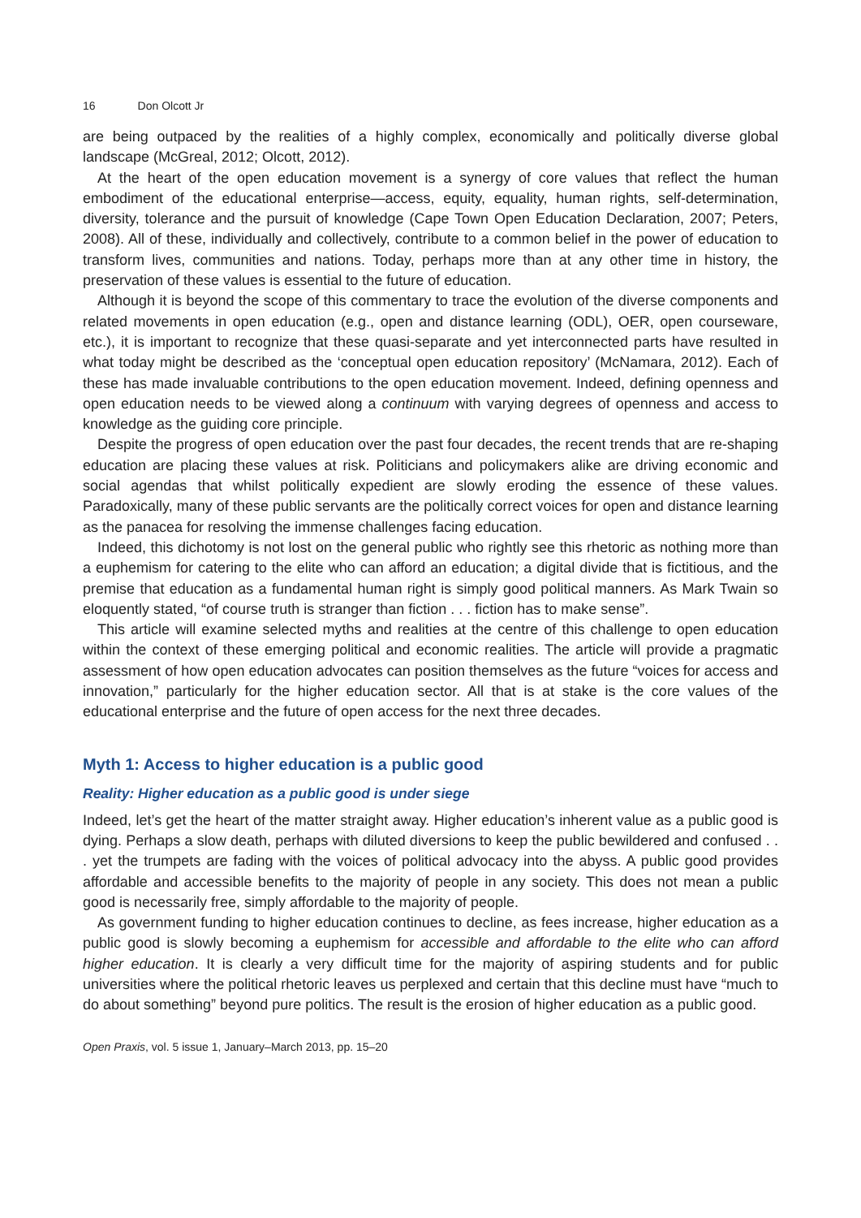16 Don Olcott Jr
are being outpaced by the realities of a highly complex, economically and politically diverse global landscape (McGreal, 2012; Olcott, 2012).
At the heart of the open education movement is a synergy of core values that reflect the human embodiment of the educational enterprise—access, equity, equality, human rights, self-determination, diversity, tolerance and the pursuit of knowledge (Cape Town Open Education Declaration, 2007; Peters, 2008). All of these, individually and collectively, contribute to a common belief in the power of education to transform lives, communities and nations. Today, perhaps more than at any other time in history, the preservation of these values is essential to the future of education.
Although it is beyond the scope of this commentary to trace the evolution of the diverse components and related movements in open education (e.g., open and distance learning (ODL), OER, open courseware, etc.), it is important to recognize that these quasi-separate and yet interconnected parts have resulted in what today might be described as the ‘conceptual open education repository’ (McNamara, 2012). Each of these has made invaluable contributions to the open education movement. Indeed, defining openness and open education needs to be viewed along a continuum with varying degrees of openness and access to knowledge as the guiding core principle.
Despite the progress of open education over the past four decades, the recent trends that are re-shaping education are placing these values at risk. Politicians and policymakers alike are driving economic and social agendas that whilst politically expedient are slowly eroding the essence of these values. Paradoxically, many of these public servants are the politically correct voices for open and distance learning as the panacea for resolving the immense challenges facing education.
Indeed, this dichotomy is not lost on the general public who rightly see this rhetoric as nothing more than a euphemism for catering to the elite who can afford an education; a digital divide that is fictitious, and the premise that education as a fundamental human right is simply good political manners. As Mark Twain so eloquently stated, “of course truth is stranger than fiction . . . fiction has to make sense”.
This article will examine selected myths and realities at the centre of this challenge to open education within the context of these emerging political and economic realities. The article will provide a pragmatic assessment of how open education advocates can position themselves as the future “voices for access and innovation,” particularly for the higher education sector. All that is at stake is the core values of the educational enterprise and the future of open access for the next three decades.
Myth 1: Access to higher education is a public good
Reality: Higher education as a public good is under siege
Indeed, let’s get the heart of the matter straight away. Higher education’s inherent value as a public good is dying. Perhaps a slow death, perhaps with diluted diversions to keep the public bewildered and confused . . . yet the trumpets are fading with the voices of political advocacy into the abyss. A public good provides affordable and accessible benefits to the majority of people in any society. This does not mean a public good is necessarily free, simply affordable to the majority of people.
As government funding to higher education continues to decline, as fees increase, higher education as a public good is slowly becoming a euphemism for accessible and affordable to the elite who can afford higher education. It is clearly a very difficult time for the majority of aspiring students and for public universities where the political rhetoric leaves us perplexed and certain that this decline must have “much to do about something” beyond pure politics. The result is the erosion of higher education as a public good.
Open Praxis, vol. 5 issue 1, January–March 2013, pp. 15–20